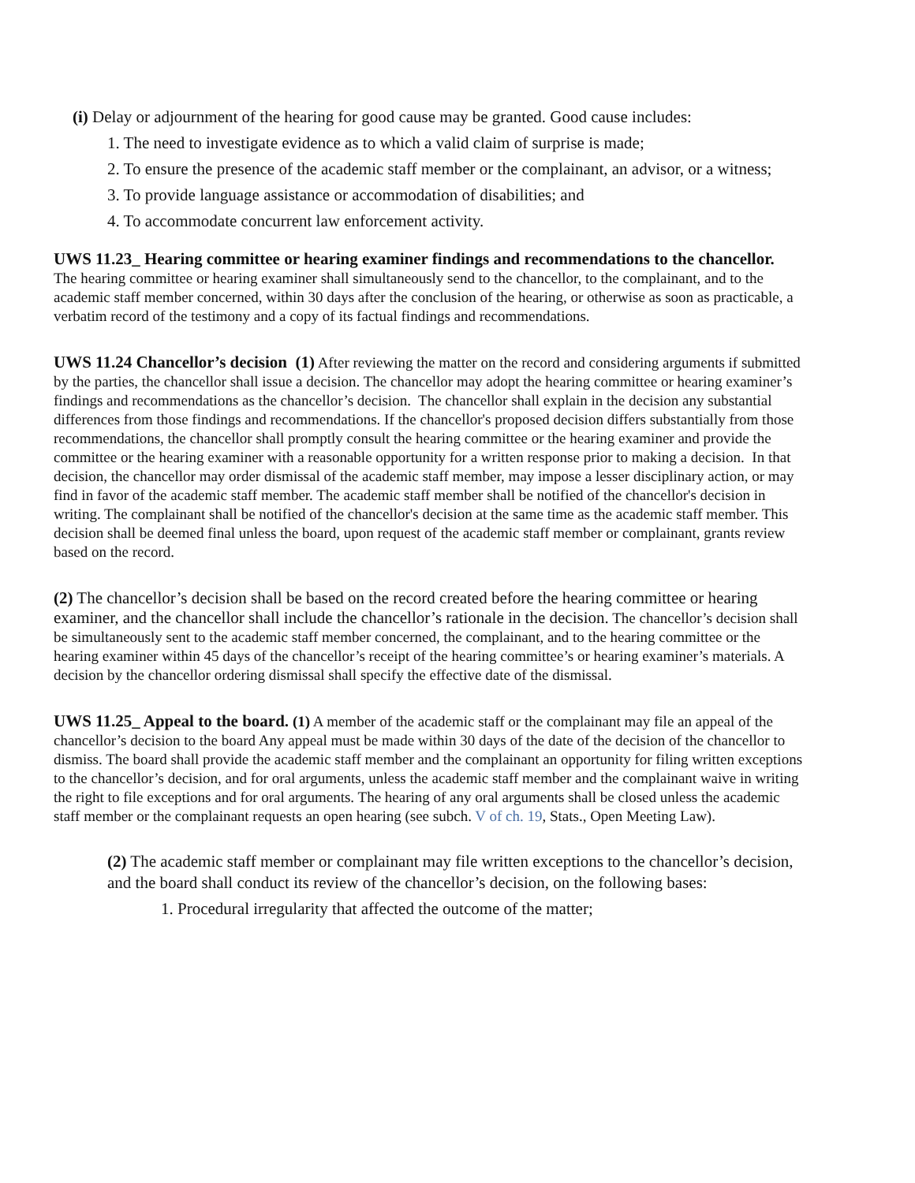(i) Delay or adjournment of the hearing for good cause may be granted. Good cause includes:
1. The need to investigate evidence as to which a valid claim of surprise is made;
2. To ensure the presence of the academic staff member or the complainant, an advisor, or a witness;
3. To provide language assistance or accommodation of disabilities; and
4. To accommodate concurrent law enforcement activity.
UWS 11.23_ Hearing committee or hearing examiner findings and recommendations to the chancellor. The hearing committee or hearing examiner shall simultaneously send to the chancellor, to the complainant, and to the academic staff member concerned, within 30 days after the conclusion of the hearing, or otherwise as soon as practicable, a verbatim record of the testimony and a copy of its factual findings and recommendations.
UWS 11.24 Chancellor’s decision (1) After reviewing the matter on the record and considering arguments if submitted by the parties, the chancellor shall issue a decision. The chancellor may adopt the hearing committee or hearing examiner’s findings and recommendations as the chancellor’s decision. The chancellor shall explain in the decision any substantial differences from those findings and recommendations. If the chancellor's proposed decision differs substantially from those recommendations, the chancellor shall promptly consult the hearing committee or the hearing examiner and provide the committee or the hearing examiner with a reasonable opportunity for a written response prior to making a decision. In that decision, the chancellor may order dismissal of the academic staff member, may impose a lesser disciplinary action, or may find in favor of the academic staff member. The academic staff member shall be notified of the chancellor's decision in writing. The complainant shall be notified of the chancellor's decision at the same time as the academic staff member. This decision shall be deemed final unless the board, upon request of the academic staff member or complainant, grants review based on the record.
(2) The chancellor’s decision shall be based on the record created before the hearing committee or hearing examiner, and the chancellor shall include the chancellor’s rationale in the decision. The chancellor’s decision shall be simultaneously sent to the academic staff member concerned, the complainant, and to the hearing committee or the hearing examiner within 45 days of the chancellor’s receipt of the hearing committee’s or hearing examiner’s materials. A decision by the chancellor ordering dismissal shall specify the effective date of the dismissal.
UWS 11.25_ Appeal to the board. (1) A member of the academic staff or the complainant may file an appeal of the chancellor’s decision to the board Any appeal must be made within 30 days of the date of the decision of the chancellor to dismiss. The board shall provide the academic staff member and the complainant an opportunity for filing written exceptions to the chancellor’s decision, and for oral arguments, unless the academic staff member and the complainant waive in writing the right to file exceptions and for oral arguments. The hearing of any oral arguments shall be closed unless the academic staff member or the complainant requests an open hearing (see subch. V of ch. 19, Stats., Open Meeting Law).
(2) The academic staff member or complainant may file written exceptions to the chancellor’s decision, and the board shall conduct its review of the chancellor’s decision, on the following bases:
1. Procedural irregularity that affected the outcome of the matter;